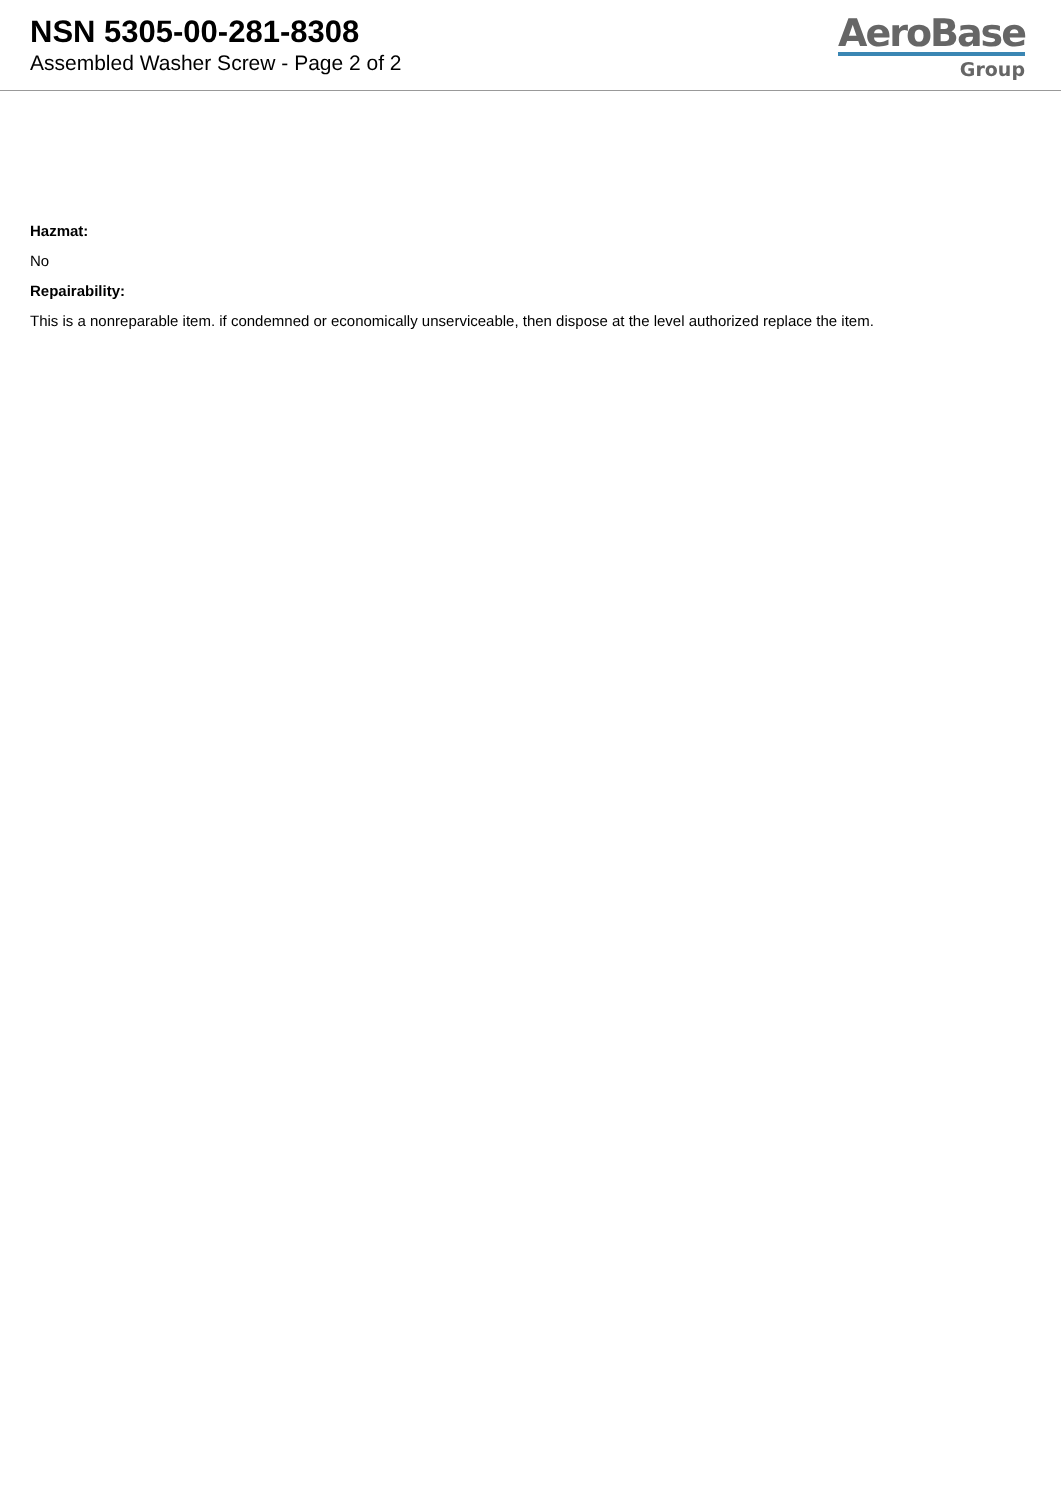NSN 5305-00-281-8308
Assembled Washer Screw - Page 2 of 2
AeroBase
Group
Hazmat:
No
Repairability:
This is a nonreparable item. if condemned or economically unserviceable, then dispose at the level authorized replace the item.